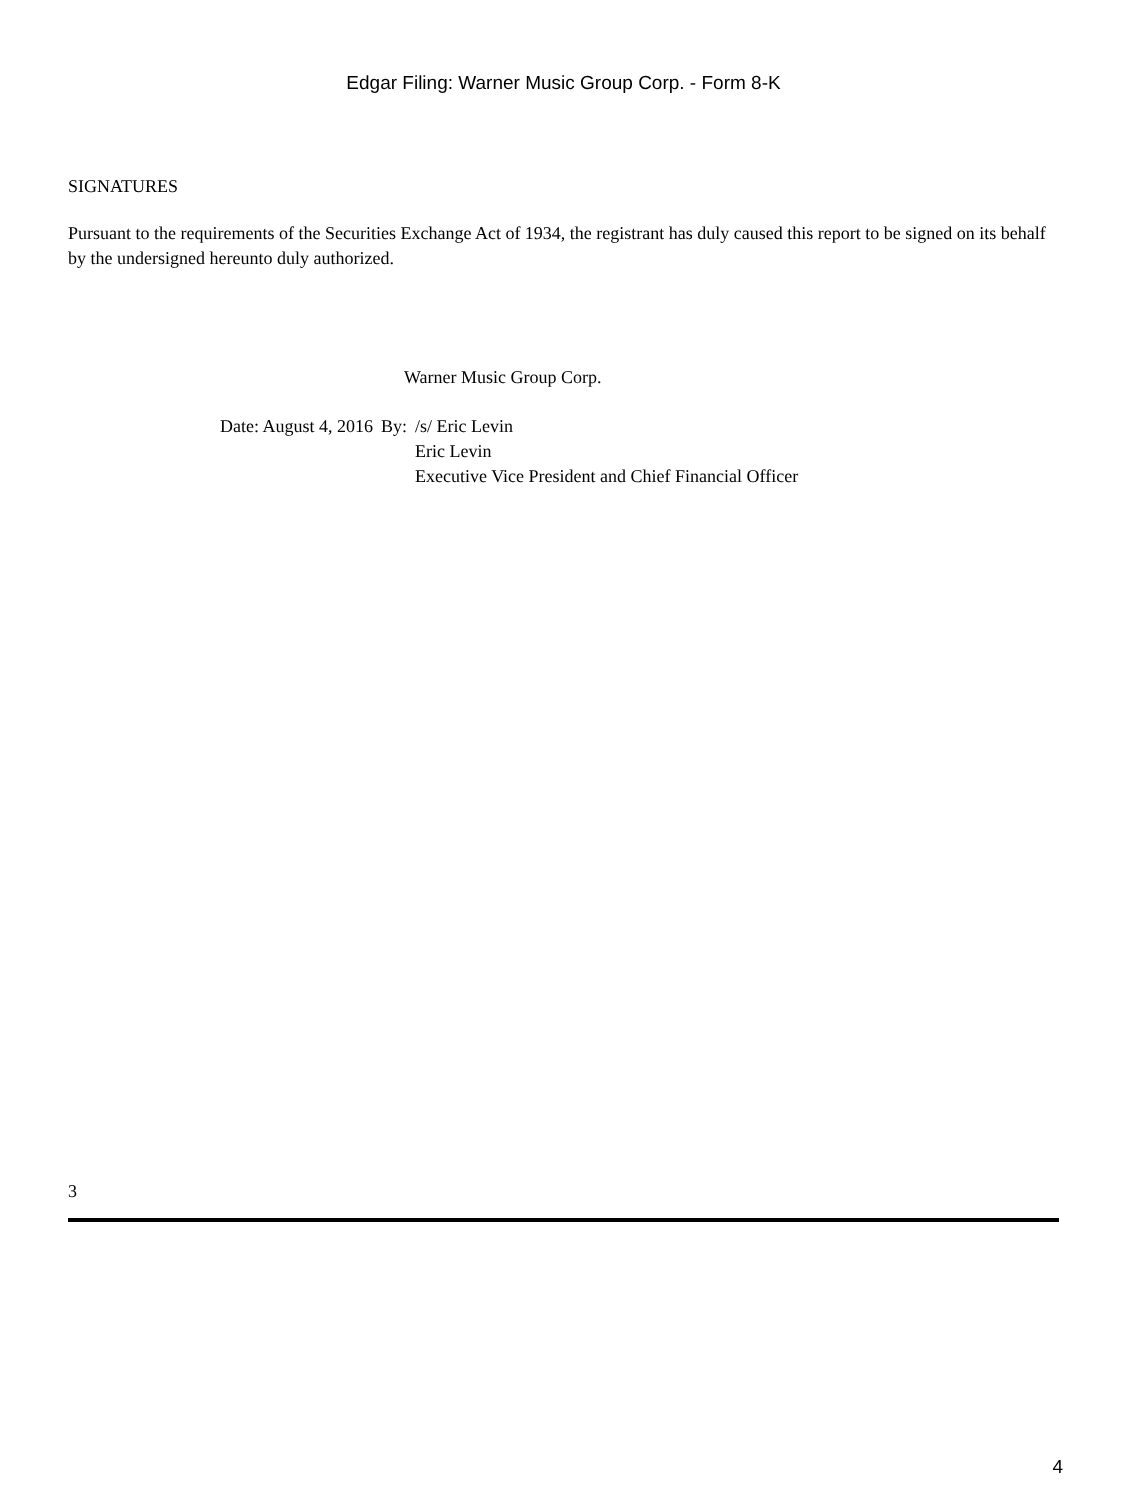Edgar Filing: Warner Music Group Corp. - Form 8-K
SIGNATURES
Pursuant to the requirements of the Securities Exchange Act of 1934, the registrant has duly caused this report to be signed on its behalf by the undersigned hereunto duly authorized.
Warner Music Group Corp.
| Date: August 4, 2016 | By: | /s/ Eric Levin Eric Levin Executive Vice President and Chief Financial Officer |
3
4